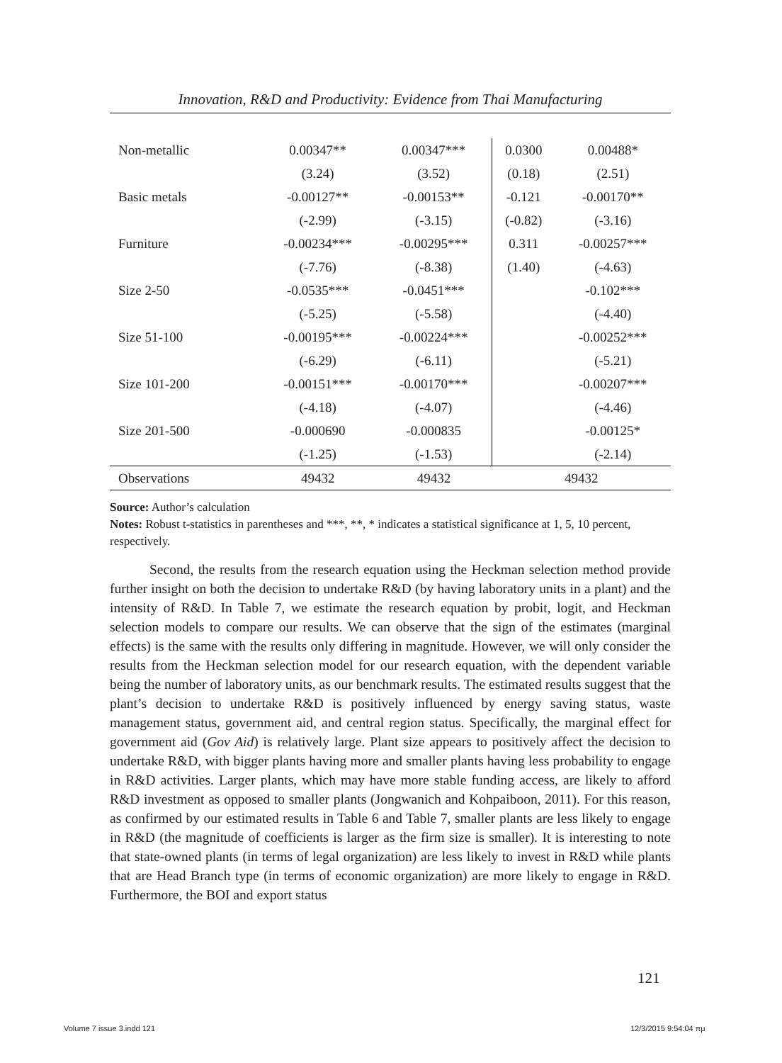Innovation, R&D and Productivity: Evidence from Thai Manufacturing
| Non-metallic | 0.00347** | 0.00347*** | 0.0300 | 0.00488* |
| | (3.24) | (3.52) | (0.18) | (2.51) |
| Basic metals | -0.00127** | -0.00153** | -0.121 | -0.00170** |
| | (-2.99) | (-3.15) | (-0.82) | (-3.16) |
| Furniture | -0.00234*** | -0.00295*** | 0.311 | -0.00257*** |
| | (-7.76) | (-8.38) | (1.40) | (-4.63) |
| Size 2-50 | -0.0535*** | -0.0451*** | | -0.102*** |
| | (-5.25) | (-5.58) | | (-4.40) |
| Size 51-100 | -0.00195*** | -0.00224*** | | -0.00252*** |
| | (-6.29) | (-6.11) | | (-5.21) |
| Size 101-200 | -0.00151*** | -0.00170*** | | -0.00207*** |
| | (-4.18) | (-4.07) | | (-4.46) |
| Size 201-500 | -0.000690 | -0.000835 | | -0.00125* |
| | (-1.25) | (-1.53) | | (-2.14) |
| Observations | 49432 | 49432 | 49432 | |
Source: Author’s calculation
Notes: Robust t-statistics in parentheses and ***, **, * indicates a statistical significance at 1, 5, 10 percent, respectively.
Second, the results from the research equation using the Heckman selection method provide further insight on both the decision to undertake R&D (by having laboratory units in a plant) and the intensity of R&D. In Table 7, we estimate the research equation by probit, logit, and Heckman selection models to compare our results. We can observe that the sign of the estimates (marginal effects) is the same with the results only differing in magnitude. However, we will only consider the results from the Heckman selection model for our research equation, with the dependent variable being the number of laboratory units, as our benchmark results. The estimated results suggest that the plant’s decision to undertake R&D is positively influenced by energy saving status, waste management status, government aid, and central region status. Specifically, the marginal effect for government aid (Gov Aid) is relatively large. Plant size appears to positively affect the decision to undertake R&D, with bigger plants having more and smaller plants having less probability to engage in R&D activities. Larger plants, which may have more stable funding access, are likely to afford R&D investment as opposed to smaller plants (Jongwanich and Kohpaiboon, 2011). For this reason, as confirmed by our estimated results in Table 6 and Table 7, smaller plants are less likely to engage in R&D (the magnitude of coefficients is larger as the firm size is smaller). It is interesting to note that state-owned plants (in terms of legal organization) are less likely to invest in R&D while plants that are Head Branch type (in terms of economic organization) are more likely to engage in R&D. Furthermore, the BOI and export status
121
Volume 7 issue 3.indd 121 12/3/2015 9:54:04 πμ